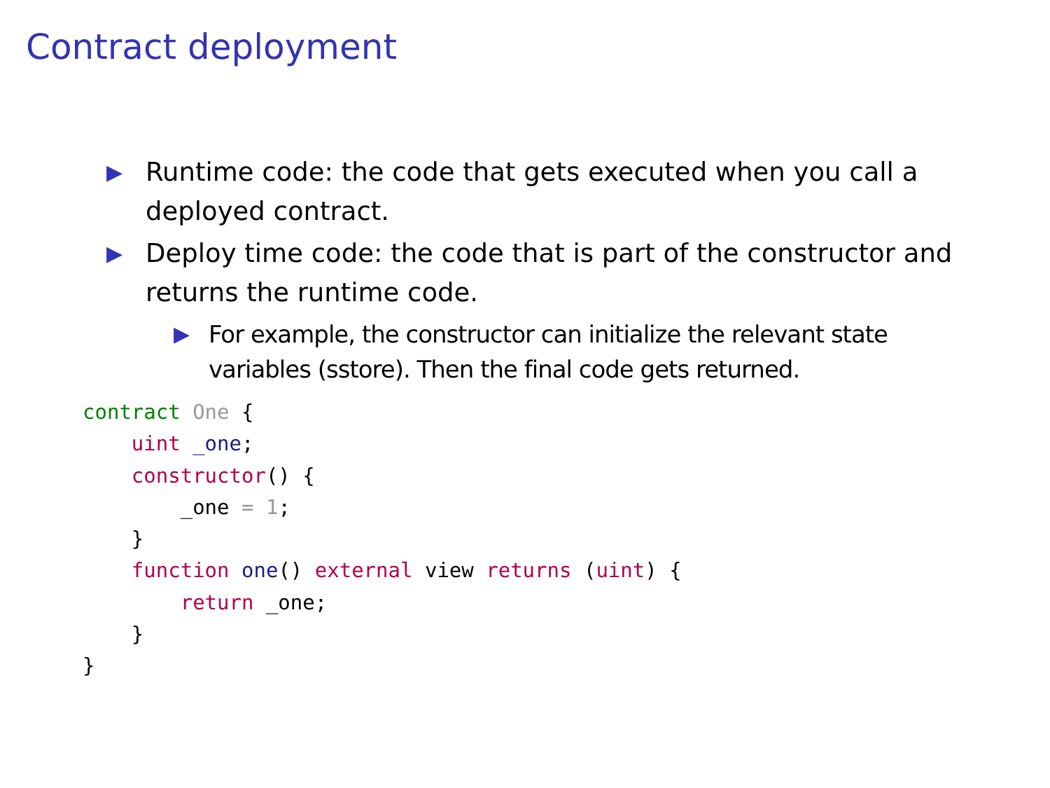Contract deployment
▶ Runtime code: the code that gets executed when you call a deployed contract.
▶ Deploy time code: the code that is part of the constructor and returns the runtime code.
▶ For example, the constructor can initialize the relevant state variables (sstore). Then the final code gets returned.
contract One {
    uint _one;
    constructor() {
        _one = 1;
    }
    function one() external view returns (uint) {
        return _one;
    }
}